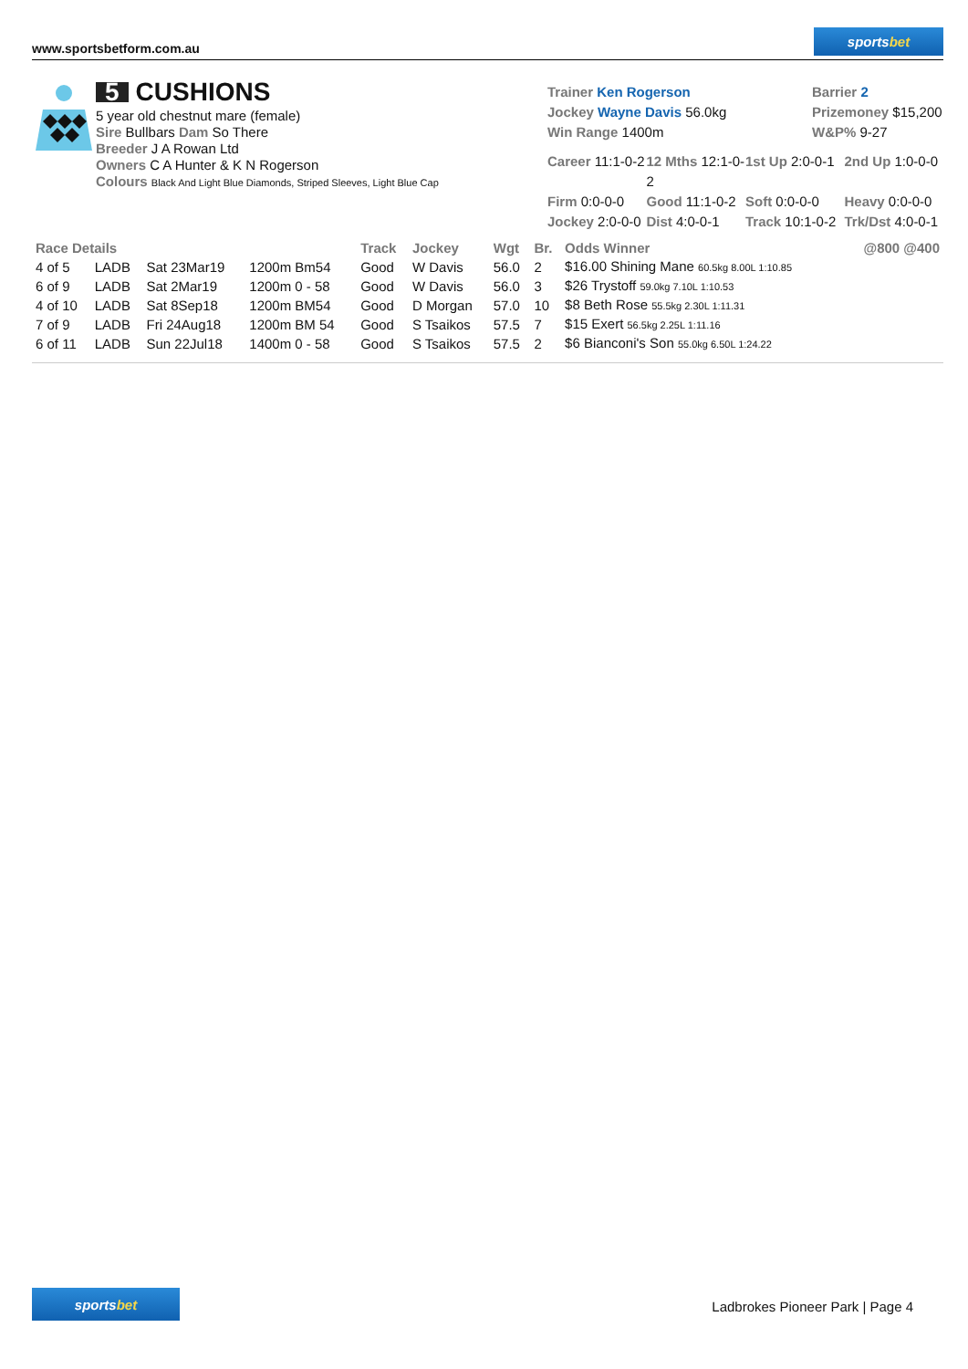www.sportsbetform.com.au
sports bet
5 CUSHIONS
5 year old chestnut mare (female)
Sire Bullbars Dam So There
Breeder J A Rowan Ltd
Owners C A Hunter & K N Rogerson
Colours Black And Light Blue Diamonds, Striped Sleeves, Light Blue Cap
Trainer Ken Rogerson
Jockey Wayne Davis 56.0kg
Win Range 1400m
Barrier 2
Prizemoney $15,200
W&P% 9-27
Career 11:1-0-2
12 Mths 12:1-0-2
1st Up 2:0-0-1
2nd Up 1:0-0-0
Firm 0:0-0-0
Good 11:1-0-2
Soft 0:0-0-0
Heavy 0:0-0-0
Jockey 2:0-0-0
Dist 4:0-0-1
Track 10:1-0-2
Trk/Dst 4:0-0-1
| Race Details | | | | Track | Jockey | Wgt | Br. | Odds Winner | @800 @400 |
| --- | --- | --- | --- | --- | --- | --- | --- | --- | --- |
| 4 of 5 | LADB | Sat 23Mar19 | 1200m Bm54 | Good | W Davis | 56.0 | 2 | $16.00 Shining Mane 60.5kg 8.00L 1:10.85 | |
| 6 of 9 | LADB | Sat 2Mar19 | 1200m 0 - 58 | Good | W Davis | 56.0 | 3 | $26 Trystoff 59.0kg 7.10L 1:10.53 | |
| 4 of 10 | LADB | Sat 8Sep18 | 1200m BM54 | Good | D Morgan | 57.0 | 10 | $8 Beth Rose 55.5kg 2.30L 1:11.31 | |
| 7 of 9 | LADB | Fri 24Aug18 | 1200m BM 54 | Good | S Tsaikos | 57.5 | 7 | $15 Exert 56.5kg 2.25L 1:11.16 | |
| 6 of 11 | LADB | Sun 22Jul18 | 1400m 0 - 58 | Good | S Tsaikos | 57.5 | 2 | $6 Bianconi's Son 55.0kg 6.50L 1:24.22 | |
sports bet
Ladbrokes Pioneer Park | Page 4